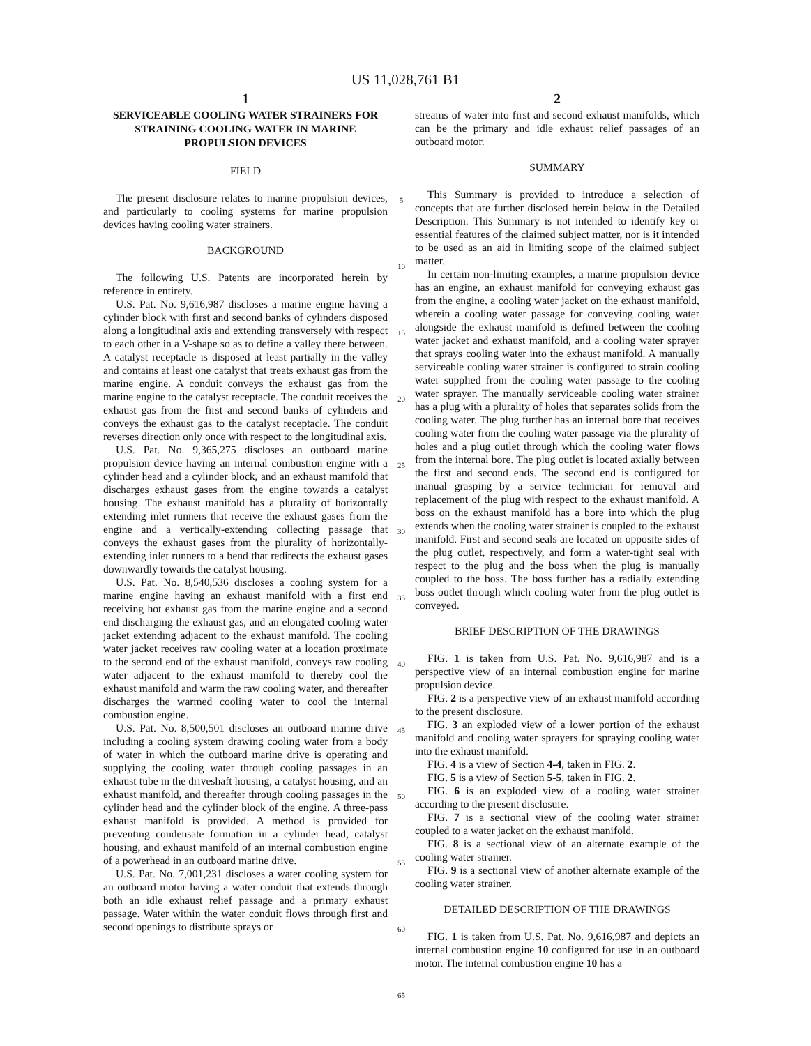US 11,028,761 B1
1
SERVICEABLE COOLING WATER STRAINERS FOR STRAINING COOLING WATER IN MARINE PROPULSION DEVICES
FIELD
The present disclosure relates to marine propulsion devices, and particularly to cooling systems for marine propulsion devices having cooling water strainers.
BACKGROUND
The following U.S. Patents are incorporated herein by reference in entirety.
U.S. Pat. No. 9,616,987 discloses a marine engine having a cylinder block with first and second banks of cylinders disposed along a longitudinal axis and extending transversely with respect to each other in a V-shape so as to define a valley there between. A catalyst receptacle is disposed at least partially in the valley and contains at least one catalyst that treats exhaust gas from the marine engine. A conduit conveys the exhaust gas from the marine engine to the catalyst receptacle. The conduit receives the exhaust gas from the first and second banks of cylinders and conveys the exhaust gas to the catalyst receptacle. The conduit reverses direction only once with respect to the longitudinal axis.
U.S. Pat. No. 9,365,275 discloses an outboard marine propulsion device having an internal combustion engine with a cylinder head and a cylinder block, and an exhaust manifold that discharges exhaust gases from the engine towards a catalyst housing. The exhaust manifold has a plurality of horizontally extending inlet runners that receive the exhaust gases from the engine and a vertically-extending collecting passage that conveys the exhaust gases from the plurality of horizontally-extending inlet runners to a bend that redirects the exhaust gases downwardly towards the catalyst housing.
U.S. Pat. No. 8,540,536 discloses a cooling system for a marine engine having an exhaust manifold with a first end receiving hot exhaust gas from the marine engine and a second end discharging the exhaust gas, and an elongated cooling water jacket extending adjacent to the exhaust manifold. The cooling water jacket receives raw cooling water at a location proximate to the second end of the exhaust manifold, conveys raw cooling water adjacent to the exhaust manifold to thereby cool the exhaust manifold and warm the raw cooling water, and thereafter discharges the warmed cooling water to cool the internal combustion engine.
U.S. Pat. No. 8,500,501 discloses an outboard marine drive including a cooling system drawing cooling water from a body of water in which the outboard marine drive is operating and supplying the cooling water through cooling passages in an exhaust tube in the driveshaft housing, a catalyst housing, and an exhaust manifold, and thereafter through cooling passages in the cylinder head and the cylinder block of the engine. A three-pass exhaust manifold is provided. A method is provided for preventing condensate formation in a cylinder head, catalyst housing, and exhaust manifold of an internal combustion engine of a powerhead in an outboard marine drive.
U.S. Pat. No. 7,001,231 discloses a water cooling system for an outboard motor having a water conduit that extends through both an idle exhaust relief passage and a primary exhaust passage. Water within the water conduit flows through first and second openings to distribute sprays or
5
10
15
20
25
30
35
40
45
50
55
60
65
2
streams of water into first and second exhaust manifolds, which can be the primary and idle exhaust relief passages of an outboard motor.
SUMMARY
This Summary is provided to introduce a selection of concepts that are further disclosed herein below in the Detailed Description. This Summary is not intended to identify key or essential features of the claimed subject matter, nor is it intended to be used as an aid in limiting scope of the claimed subject matter.
In certain non-limiting examples, a marine propulsion device has an engine, an exhaust manifold for conveying exhaust gas from the engine, a cooling water jacket on the exhaust manifold, wherein a cooling water passage for conveying cooling water alongside the exhaust manifold is defined between the cooling water jacket and exhaust manifold, and a cooling water sprayer that sprays cooling water into the exhaust manifold. A manually serviceable cooling water strainer is configured to strain cooling water supplied from the cooling water passage to the cooling water sprayer. The manually serviceable cooling water strainer has a plug with a plurality of holes that separates solids from the cooling water. The plug further has an internal bore that receives cooling water from the cooling water passage via the plurality of holes and a plug outlet through which the cooling water flows from the internal bore. The plug outlet is located axially between the first and second ends. The second end is configured for manual grasping by a service technician for removal and replacement of the plug with respect to the exhaust manifold. A boss on the exhaust manifold has a bore into which the plug extends when the cooling water strainer is coupled to the exhaust manifold. First and second seals are located on opposite sides of the plug outlet, respectively, and form a water-tight seal with respect to the plug and the boss when the plug is manually coupled to the boss. The boss further has a radially extending boss outlet through which cooling water from the plug outlet is conveyed.
BRIEF DESCRIPTION OF THE DRAWINGS
FIG. 1 is taken from U.S. Pat. No. 9,616,987 and is a perspective view of an internal combustion engine for marine propulsion device.
FIG. 2 is a perspective view of an exhaust manifold according to the present disclosure.
FIG. 3 an exploded view of a lower portion of the exhaust manifold and cooling water sprayers for spraying cooling water into the exhaust manifold.
FIG. 4 is a view of Section 4-4, taken in FIG. 2.
FIG. 5 is a view of Section 5-5, taken in FIG. 2.
FIG. 6 is an exploded view of a cooling water strainer according to the present disclosure.
FIG. 7 is a sectional view of the cooling water strainer coupled to a water jacket on the exhaust manifold.
FIG. 8 is a sectional view of an alternate example of the cooling water strainer.
FIG. 9 is a sectional view of another alternate example of the cooling water strainer.
DETAILED DESCRIPTION OF THE DRAWINGS
FIG. 1 is taken from U.S. Pat. No. 9,616,987 and depicts an internal combustion engine 10 configured for use in an outboard motor. The internal combustion engine 10 has a